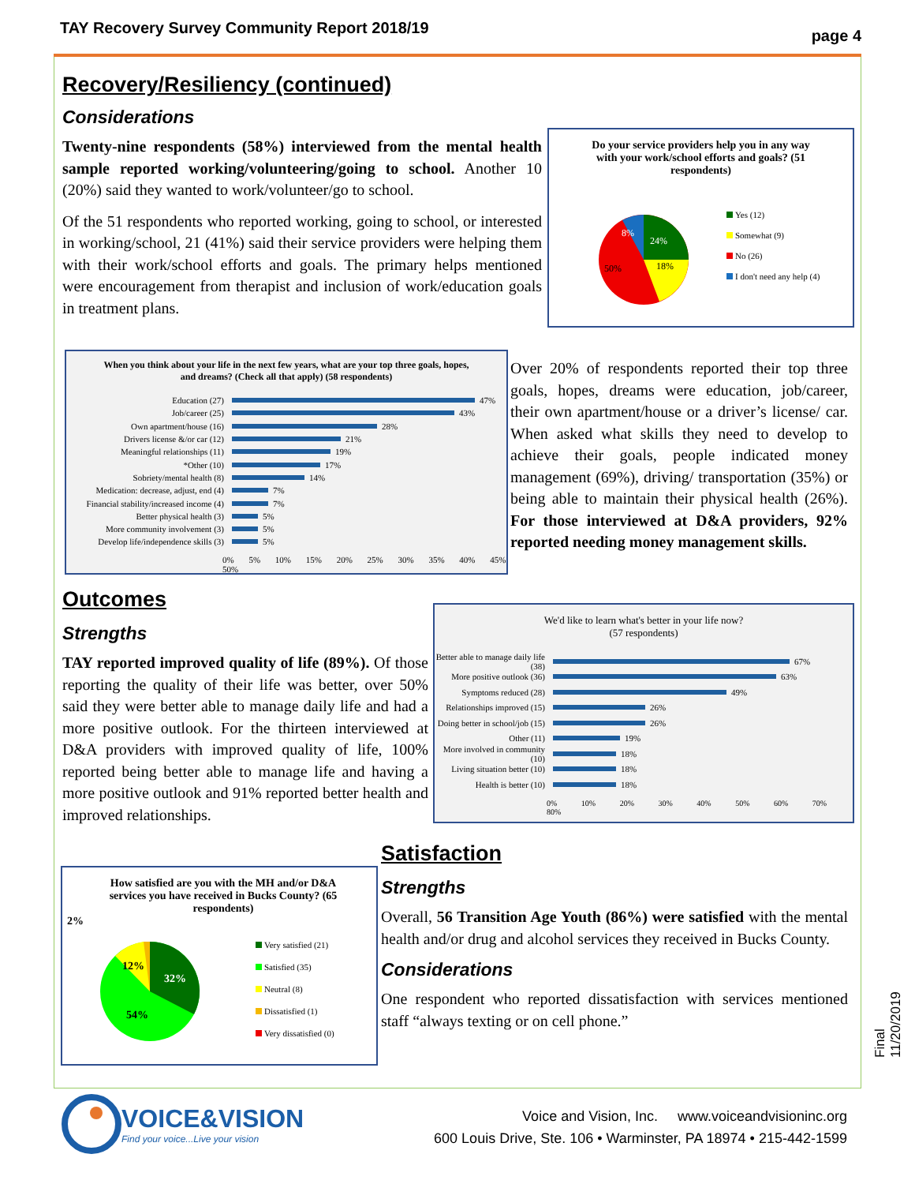TAY Recovery Survey Community Report 2018/19 page 4
Recovery/Resiliency (continued)
Considerations
Twenty-nine respondents (58%) interviewed from the mental health sample reported working/volunteering/going to school. Another 10 (20%) said they wanted to work/volunteer/go to school.
Of the 51 respondents who reported working, going to school, or interested in working/school, 21 (41%) said their service providers were helping them with their work/school efforts and goals. The primary helps mentioned were encouragement from therapist and inclusion of work/education goals in treatment plans.
Do your service providers help you in any way with your work/school efforts and goals? (51 respondents)
24%
18%
50%
8%
Yes (12)
Somewhat (9)
No (26)
I don't need any help (4)
When you think about your life in the next few years, what are your top three goals, hopes, and dreams? (Check all that apply) (58 respondents)
Education (27) 47%
Job/career (25) 43%
Own apartment/house (16) 28%
Drivers license &/or car (12) 21%
Meaningful relationships (11) 19%
*Other (10) 17%
Sobriety/mental health (8) 14%
Medication: decrease, adjust, end (4) 7%
Financial stability/increased income (4) 7%
Better physical health (3) 5%
More community involvement (3) 5%
Develop life/independence skills (3) 5%
0% 5% 10% 15% 20% 25% 30% 35% 40% 45% 50%
Over 20% of respondents reported their top three goals, hopes, dreams were education, job/career, their own apartment/house or a driver’s license/ car. When asked what skills they need to develop to achieve their goals, people indicated money management (69%), driving/ transportation (35%) or being able to maintain their physical health (26%). For those interviewed at D&A providers, 92% reported needing money management skills.
Outcomes
Strengths
TAY reported improved quality of life (89%). Of those reporting the quality of their life was better, over 50% said they were better able to manage daily life and had a more positive outlook. For the thirteen interviewed at D&A providers with improved quality of life, 100% reported being better able to manage life and having a more positive outlook and 91% reported better health and improved relationships.
We'd like to learn what's better in your life now?
(57 respondents)
Better able to manage daily life (38) 67%
More positive outlook (36) 63%
Symptoms reduced (28) 49%
Relationships improved (15) 26%
Doing better in school/job (15) 26%
Other (11) 19%
More involved in community (10) 18%
Living situation better (10) 18%
Health is better (10) 18%
0% 10% 20% 30% 40% 50% 60% 70% 80%
How satisfied are you with the MH and/or D&A services you have received in Bucks County? (65 respondents)
32%
12%
54%
2%
Very satisfied (21)
Satisfied (35)
Neutral (8)
Dissatisfied (1)
Very dissatisfied (0)
Satisfaction
Strengths
Overall, 56 Transition Age Youth (86%) were satisfied with the mental health and/or drug and alcohol services they received in Bucks County.
Considerations
One respondent who reported dissatisfaction with services mentioned staff “always texting or on cell phone.”
Final 11/20/2019
VOICE&VISION
Find your voice...Live your vision
Voice and Vision, Inc. www.voiceandvisioninc.org
600 Louis Drive, Ste. 106 • Warminster, PA 18974 • 215-442-1599